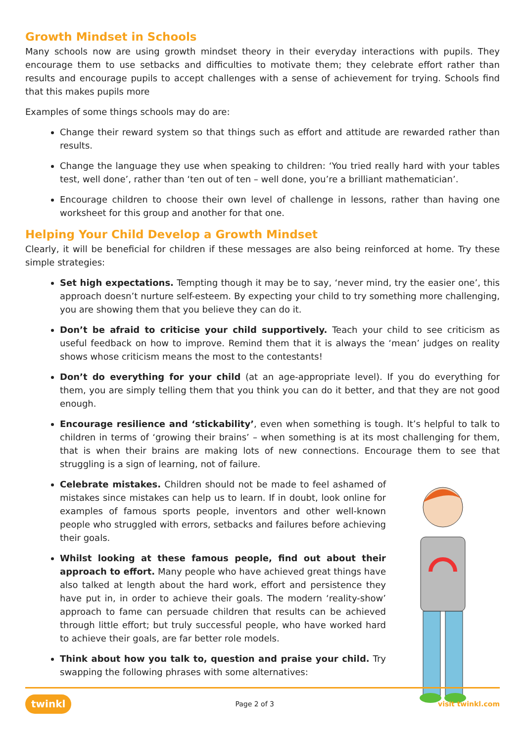Growth Mindset in Schools
Many schools now are using growth mindset theory in their everyday interactions with pupils. They encourage them to use setbacks and difficulties to motivate them; they celebrate effort rather than results and encourage pupils to accept challenges with a sense of achievement for trying. Schools find that this makes pupils more
Examples of some things schools may do are:
Change their reward system so that things such as effort and attitude are rewarded rather than results.
Change the language they use when speaking to children: ‘You tried really hard with your tables test, well done’, rather than ‘ten out of ten – well done, you’re a brilliant mathematician’.
Encourage children to choose their own level of challenge in lessons, rather than having one worksheet for this group and another for that one.
Helping Your Child Develop a Growth Mindset
Clearly, it will be beneficial for children if these messages are also being reinforced at home. Try these simple strategies:
Set high expectations. Tempting though it may be to say, ‘never mind, try the easier one’, this approach doesn’t nurture self-esteem. By expecting your child to try something more challenging, you are showing them that you believe they can do it.
Don’t be afraid to criticise your child supportively. Teach your child to see criticism as useful feedback on how to improve. Remind them that it is always the ‘mean’ judges on reality shows whose criticism means the most to the contestants!
Don’t do everything for your child (at an age-appropriate level). If you do everything for them, you are simply telling them that you think you can do it better, and that they are not good enough.
Encourage resilience and ‘stickability’, even when something is tough. It’s helpful to talk to children in terms of ‘growing their brains’ – when something is at its most challenging for them, that is when their brains are making lots of new connections. Encourage them to see that struggling is a sign of learning, not of failure.
Celebrate mistakes. Children should not be made to feel ashamed of mistakes since mistakes can help us to learn. If in doubt, look online for examples of famous sports people, inventors and other well-known people who struggled with errors, setbacks and failures before achieving their goals.
Whilst looking at these famous people, find out about their approach to effort. Many people who have achieved great things have also talked at length about the hard work, effort and persistence they have put in, in order to achieve their goals. The modern ‘reality-show’ approach to fame can persuade children that results can be achieved through little effort; but truly successful people, who have worked hard to achieve their goals, are far better role models.
Think about how you talk to, question and praise your child. Try swapping the following phrases with some alternatives:
twinkl Page 2 of 3 visit twinkl.com